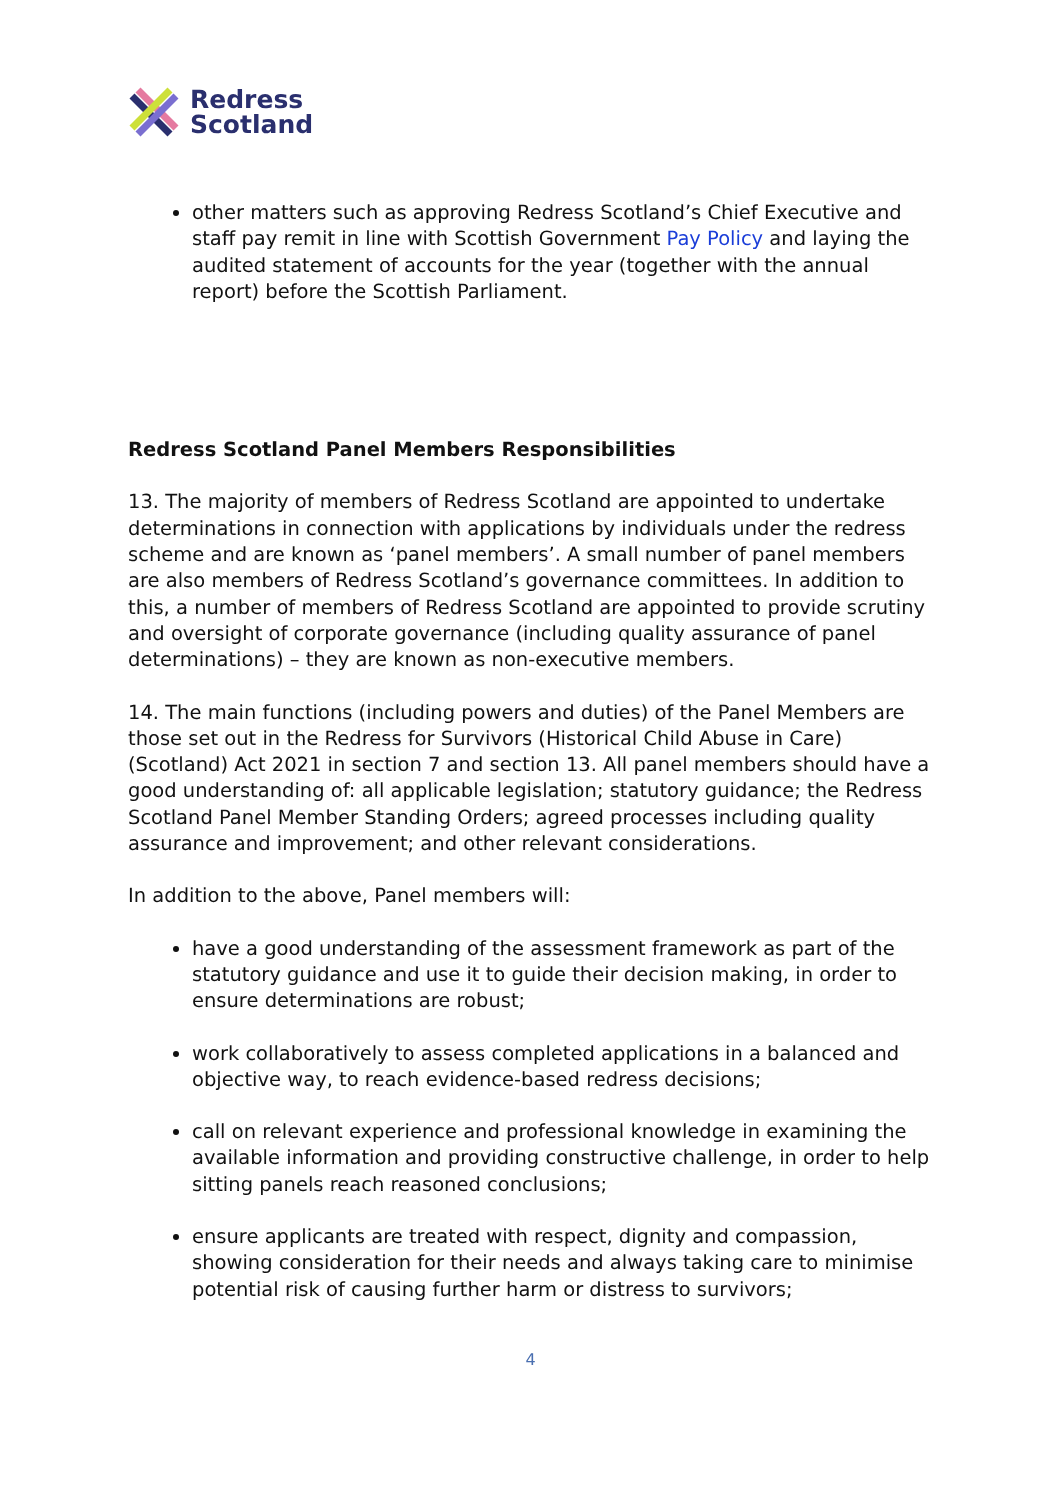Redress
Scotland
other matters such as approving Redress Scotland’s Chief Executive and staff pay remit in line with Scottish Government Pay Policy and laying the audited statement of accounts for the year (together with the annual report) before the Scottish Parliament.
Redress Scotland Panel Members Responsibilities
13. The majority of members of Redress Scotland are appointed to undertake determinations in connection with applications by individuals under the redress scheme and are known as ‘panel members’. A small number of panel members are also members of Redress Scotland’s governance committees. In addition to this, a number of members of Redress Scotland are appointed to provide scrutiny and oversight of corporate governance (including quality assurance of panel determinations) – they are known as non-executive members.
14. The main functions (including powers and duties) of the Panel Members are those set out in the Redress for Survivors (Historical Child Abuse in Care) (Scotland) Act 2021 in section 7 and section 13. All panel members should have a good understanding of: all applicable legislation; statutory guidance; the Redress Scotland Panel Member Standing Orders; agreed processes including quality assurance and improvement; and other relevant considerations.
In addition to the above, Panel members will:
have a good understanding of the assessment framework as part of the statutory guidance and use it to guide their decision making, in order to ensure determinations are robust;
work collaboratively to assess completed applications in a balanced and objective way, to reach evidence-based redress decisions;
call on relevant experience and professional knowledge in examining the available information and providing constructive challenge, in order to help sitting panels reach reasoned conclusions;
ensure applicants are treated with respect, dignity and compassion, showing consideration for their needs and always taking care to minimise potential risk of causing further harm or distress to survivors;
4